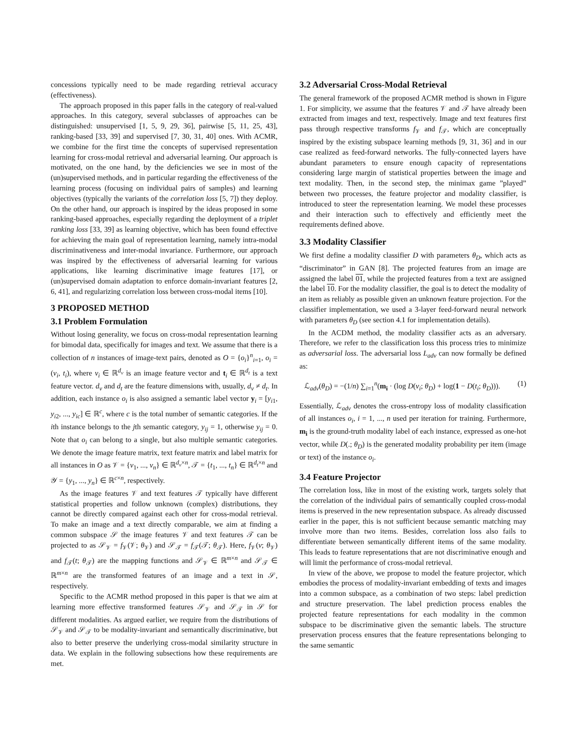concessions typically need to be made regarding retrieval accuracy (effectiveness).
The approach proposed in this paper falls in the category of real-valued approaches. In this category, several subclasses of approaches can be distinguished: unsupervised [1, 5, 9, 29, 36], pairwise [5, 11, 25, 43], ranking-based [33, 39] and supervised [7, 30, 31, 40] ones. With ACMR, we combine for the first time the concepts of supervised representation learning for cross-modal retrieval and adversarial learning. Our approach is motivated, on the one hand, by the deficiencies we see in most of the (un)supervised methods, and in particular regarding the effectiveness of the learning process (focusing on individual pairs of samples) and learning objectives (typically the variants of the correlation loss [5, 7]) they deploy. On the other hand, our approach is inspired by the ideas proposed in some ranking-based approaches, especially regarding the deployment of a triplet ranking loss [33, 39] as learning objective, which has been found effective for achieving the main goal of representation learning, namely intra-modal discriminativeness and inter-modal invariance. Furthermore, our approach was inspired by the effectiveness of adversarial learning for various applications, like learning discriminative image features [17], or (un)supervised domain adaptation to enforce domain-invariant features [2, 6, 41], and regularizing correlation loss between cross-modal items [10].
3 PROPOSED METHOD
3.1 Problem Formulation
Without losing generality, we focus on cross-modal representation learning for bimodal data, specifically for images and text. We assume that there is a collection of n instances of image-text pairs, denoted as O = {o<sub>i</sub>}<sup>n</sup><sub>i=1</sub>, o<sub>i</sub> = (v<sub>i</sub>, t<sub>i</sub>), where v<sub>i</sub> ∈ ℝ<sup>d<sub>v</sub></sup> is an image feature vector and t<sub>i</sub> ∈ ℝ<sup>d<sub>t</sub></sup> is a text feature vector. d<sub>v</sub> and d<sub>t</sub> are the feature dimensions with, usually, d<sub>v</sub> ≠ d<sub>t</sub>. In addition, each instance o<sub>i</sub> is also assigned a semantic label vector y<sub>i</sub> = [y<sub>i1</sub>, y<sub>i2</sub>, ..., y<sub>ic</sub>] ∈ ℝ<sup>c</sup>, where c is the total number of semantic categories. If the ith instance belongs to the jth semantic category, y<sub>ij</sub> = 1, otherwise y<sub>ij</sub> = 0. Note that o<sub>i</sub> can belong to a single, but also multiple semantic categories. We denote the image feature matrix, text feature matrix and label matrix for all instances in O as 𝒱 = {v<sub>1</sub>, ..., v<sub>n</sub>} ∈ ℝ<sup>d<sub>v</sub>×n</sup>, 𝒯 = {t<sub>1</sub>, ..., t<sub>n</sub>} ∈ ℝ<sup>d<sub>t</sub>×n</sup> and 𝒴 = {y<sub>1</sub>, ..., y<sub>n</sub>} ∈ ℝ<sup>c×n</sup>, respectively.
As the image features 𝒱 and text features 𝒯 typically have different statistical properties and follow unknown (complex) distributions, they cannot be directly compared against each other for cross-modal retrieval. To make an image and a text directly comparable, we aim at finding a common subspace 𝒮 the image features 𝒱 and text features 𝒯 can be projected to as 𝒮<sub>𝒱</sub> = f<sub>𝒱</sub>(𝒱; θ<sub>𝒱</sub>) and 𝒮<sub>𝒯</sub> = f<sub>𝒯</sub>(𝒯; θ<sub>𝒯</sub>). Here, f<sub>𝒱</sub>(v; θ<sub>𝒱</sub>) and f<sub>𝒯</sub>(t; θ<sub>𝒯</sub>) are the mapping functions and 𝒮<sub>𝒱</sub> ∈ ℝ<sup>m×n</sup> and 𝒮<sub>𝒯</sub> ∈ ℝ<sup>m×n</sup> are the transformed features of an image and a text in 𝒮, respectively.
Specific to the ACMR method proposed in this paper is that we aim at learning more effective transformed features 𝒮<sub>𝒱</sub> and 𝒮<sub>𝒯</sub> in 𝒮 for different modalities. As argued earlier, we require from the distributions of 𝒮<sub>𝒱</sub> and 𝒮<sub>𝒯</sub> to be modality-invariant and semantically discriminative, but also to better preserve the underlying cross-modal similarity structure in data. We explain in the following subsections how these requirements are met.
3.2 Adversarial Cross-Modal Retrieval
The general framework of the proposed ACMR method is shown in Figure 1. For simplicity, we assume that the features 𝒱 and 𝒯 have already been extracted from images and text, respectively. Image and text features first pass through respective transforms f<sub>𝒱</sub> and f<sub>𝒯</sub>, which are conceptually inspired by the existing subspace learning methods [9, 31, 36] and in our case realized as feed-forward networks. The fully-connected layers have abundant parameters to ensure enough capacity of representations considering large margin of statistical properties between the image and text modality. Then, in the second step, the minimax game ”played” between two processes, the feature projector and modality classifier, is introduced to steer the representation learning. We model these processes and their interaction such to effectively and efficiently meet the requirements defined above.
3.3 Modality Classifier
We first define a modality classifier D with parameters θ<sub>D</sub>, which acts as “discriminator” in GAN [8]. The projected features from an image are assigned the label 01, while the projected features from a text are assigned the label 10. For the modality classifier, the goal is to detect the modality of an item as reliably as possible given an unknown feature projection. For the classifier implementation, we used a 3-layer feed-forward neural network with parameters θ<sub>D</sub> (see section 4.1 for implementation details).
In the ACDM method, the modality classifier acts as an adversary. Therefore, we refer to the classification loss this process tries to minimize as adversarial loss. The adversarial loss L<sub>adv</sub> can now formally be defined as:
ℒ<sub>adv</sub>(θ<sub>D</sub>) = −(1/n) ∑<sub>i=1</sub><sup>n</sup>(m<sub>i</sub> · (log D(v<sub>i</sub>; θ<sub>D</sub>) + log(1 − D(t<sub>i</sub>; θ<sub>D</sub>))). (1)
Essentially, ℒ<sub>adv</sub> denotes the cross-entropy loss of modality classification of all instances o<sub>i</sub>, i = 1, ..., n used per iteration for training. Furthermore, m<sub>i</sub> is the ground-truth modality label of each instance, expressed as one-hot vector, while D(.; θ<sub>D</sub>) is the generated modality probability per item (image or text) of the instance o<sub>i</sub>.
3.4 Feature Projector
The correlation loss, like in most of the existing work, targets solely that the correlation of the individual pairs of semantically coupled cross-modal items is preserved in the new representation subspace. As already discussed earlier in the paper, this is not sufficient because semantic matching may involve more than two items. Besides, correlation loss also fails to differentiate between semantically different items of the same modality. This leads to feature representations that are not discriminative enough and will limit the performance of cross-modal retrieval.
In view of the above, we propose to model the feature projector, which embodies the process of modality-invariant embedding of texts and images into a common subspace, as a combination of two steps: label prediction and structure preservation. The label prediction process enables the projected feature representations for each modality in the common subspace to be discriminative given the semantic labels. The structure preservation process ensures that the feature representations belonging to the same semantic